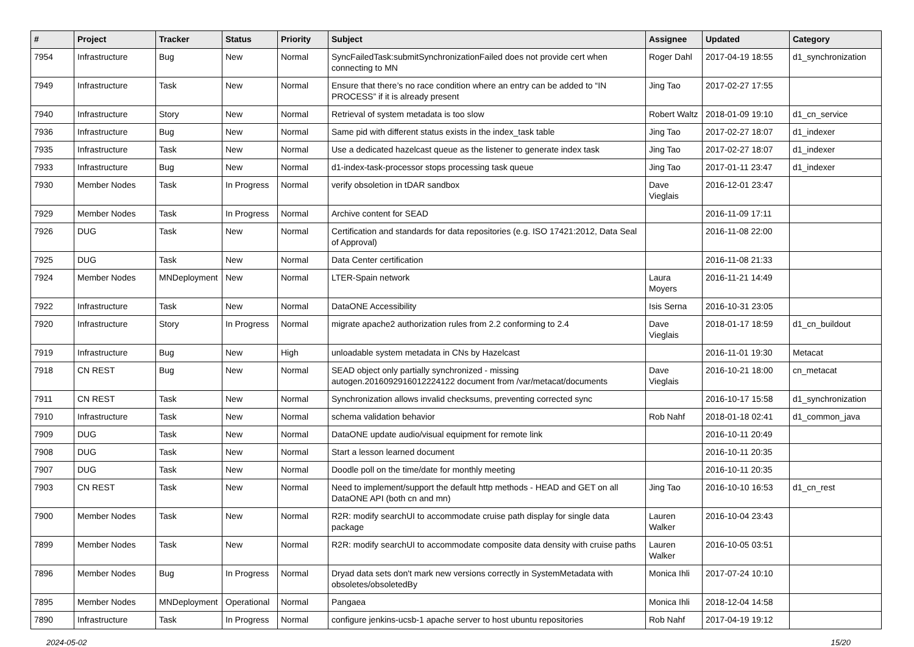| # | Project | Tracker | Status | Priority | Subject | Assignee | Updated | Category |
| --- | --- | --- | --- | --- | --- | --- | --- | --- |
| 7954 | Infrastructure | Bug | New | Normal | SyncFailedTask:submitSynchronizationFailed does not provide cert when connecting to MN | Roger Dahl | 2017-04-19 18:55 | d1_synchronization |
| 7949 | Infrastructure | Task | New | Normal | Ensure that there’s no race condition where an entry can be added to “IN PROCESS” if it is already present | Jing Tao | 2017-02-27 17:55 | |
| 7940 | Infrastructure | Story | New | Normal | Retrieval of system metadata is too slow | Robert Waltz | 2018-01-09 19:10 | d1_cn_service |
| 7936 | Infrastructure | Bug | New | Normal | Same pid with different status exists in the index_task table | Jing Tao | 2017-02-27 18:07 | d1_indexer |
| 7935 | Infrastructure | Task | New | Normal | Use a dedicated hazelcast queue as the listener to generate index task | Jing Tao | 2017-02-27 18:07 | d1_indexer |
| 7933 | Infrastructure | Bug | New | Normal | d1-index-task-processor stops processing task queue | Jing Tao | 2017-01-11 23:47 | d1_indexer |
| 7930 | Member Nodes | Task | In Progress | Normal | verify obsoletion in tDAR sandbox | Dave Vieglais | 2016-12-01 23:47 | |
| 7929 | Member Nodes | Task | In Progress | Normal | Archive content for SEAD | | 2016-11-09 17:11 | |
| 7926 | DUG | Task | New | Normal | Certification and standards for data repositories (e.g. ISO 17421:2012, Data Seal of Approval) | | 2016-11-08 22:00 | |
| 7925 | DUG | Task | New | Normal | Data Center certification | | 2016-11-08 21:33 | |
| 7924 | Member Nodes | MNDeployment | New | Normal | LTER-Spain network | Laura Moyers | 2016-11-21 14:49 | |
| 7922 | Infrastructure | Task | New | Normal | DataONE Accessibility | Isis Serna | 2016-10-31 23:05 | |
| 7920 | Infrastructure | Story | In Progress | Normal | migrate apache2 authorization rules from 2.2 conforming to 2.4 | Dave Vieglais | 2018-01-17 18:59 | d1_cn_buildout |
| 7919 | Infrastructure | Bug | New | High | unloadable system metadata in CNs by Hazelcast | | 2016-11-01 19:30 | Metacat |
| 7918 | CN REST | Bug | New | Normal | SEAD object only partially synchronized - missing autogen.2016092916012224122 document from /var/metacat/documents | Dave Vieglais | 2016-10-21 18:00 | cn_metacat |
| 7911 | CN REST | Task | New | Normal | Synchronization allows invalid checksums, preventing corrected sync | | 2016-10-17 15:58 | d1_synchronization |
| 7910 | Infrastructure | Task | New | Normal | schema validation behavior | Rob Nahf | 2018-01-18 02:41 | d1_common_java |
| 7909 | DUG | Task | New | Normal | DataONE update audio/visual equipment for remote link | | 2016-10-11 20:49 | |
| 7908 | DUG | Task | New | Normal | Start a lesson learned document | | 2016-10-11 20:35 | |
| 7907 | DUG | Task | New | Normal | Doodle poll on the time/date for monthly meeting | | 2016-10-11 20:35 | |
| 7903 | CN REST | Task | New | Normal | Need to implement/support the default http methods - HEAD and GET on all DataONE API (both cn and mn) | Jing Tao | 2016-10-10 16:53 | d1_cn_rest |
| 7900 | Member Nodes | Task | New | Normal | R2R: modify searchUI to accommodate cruise path display for single data package | Lauren Walker | 2016-10-04 23:43 | |
| 7899 | Member Nodes | Task | New | Normal | R2R: modify searchUI to accommodate composite data density with cruise paths | Lauren Walker | 2016-10-05 03:51 | |
| 7896 | Member Nodes | Bug | In Progress | Normal | Dryad data sets don't mark new versions correctly in SystemMetadata with obsoletes/obsoletedBy | Monica Ihli | 2017-07-24 10:10 | |
| 7895 | Member Nodes | MNDeployment | Operational | Normal | Pangaea | Monica Ihli | 2018-12-04 14:58 | |
| 7890 | Infrastructure | Task | In Progress | Normal | configure jenkins-ucsb-1 apache server to host ubuntu repositories | Rob Nahf | 2017-04-19 19:12 | |
2024-05-02 15/20